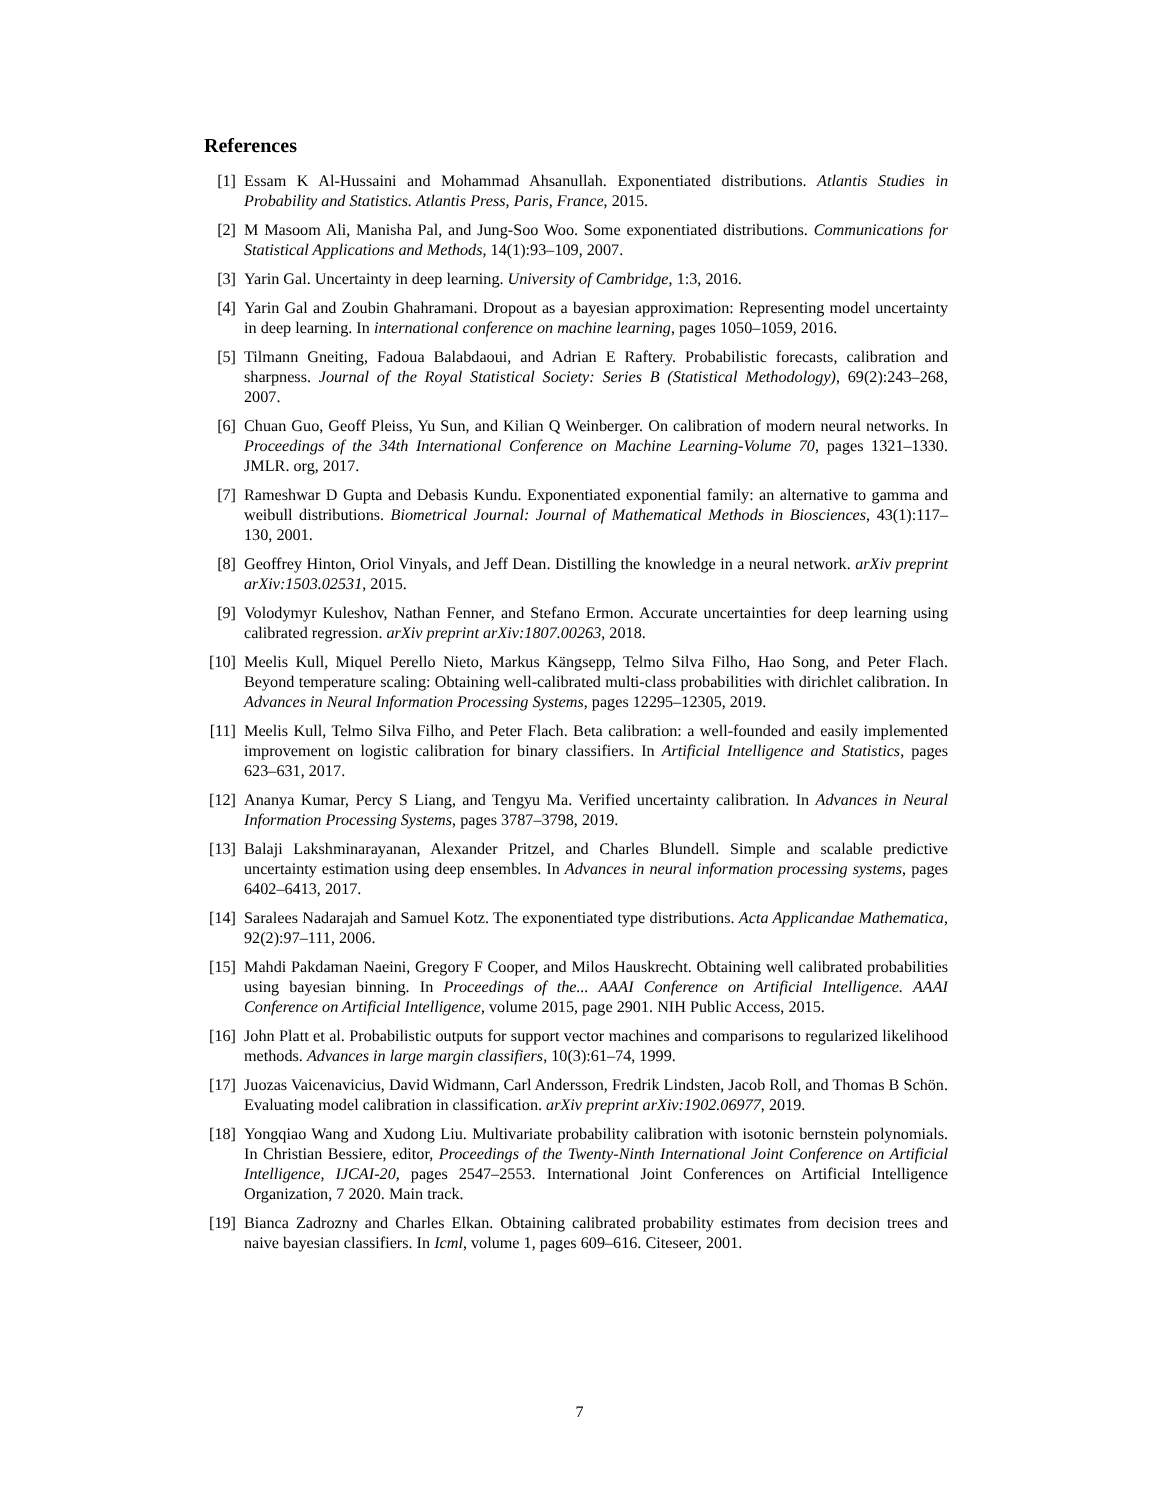References
[1] Essam K Al-Hussaini and Mohammad Ahsanullah. Exponentiated distributions. Atlantis Studies in Probability and Statistics. Atlantis Press, Paris, France, 2015.
[2] M Masoom Ali, Manisha Pal, and Jung-Soo Woo. Some exponentiated distributions. Communications for Statistical Applications and Methods, 14(1):93–109, 2007.
[3] Yarin Gal. Uncertainty in deep learning. University of Cambridge, 1:3, 2016.
[4] Yarin Gal and Zoubin Ghahramani. Dropout as a bayesian approximation: Representing model uncertainty in deep learning. In international conference on machine learning, pages 1050–1059, 2016.
[5] Tilmann Gneiting, Fadoua Balabdaoui, and Adrian E Raftery. Probabilistic forecasts, calibration and sharpness. Journal of the Royal Statistical Society: Series B (Statistical Methodology), 69(2):243–268, 2007.
[6] Chuan Guo, Geoff Pleiss, Yu Sun, and Kilian Q Weinberger. On calibration of modern neural networks. In Proceedings of the 34th International Conference on Machine Learning-Volume 70, pages 1321–1330. JMLR. org, 2017.
[7] Rameshwar D Gupta and Debasis Kundu. Exponentiated exponential family: an alternative to gamma and weibull distributions. Biometrical Journal: Journal of Mathematical Methods in Biosciences, 43(1):117–130, 2001.
[8] Geoffrey Hinton, Oriol Vinyals, and Jeff Dean. Distilling the knowledge in a neural network. arXiv preprint arXiv:1503.02531, 2015.
[9] Volodymyr Kuleshov, Nathan Fenner, and Stefano Ermon. Accurate uncertainties for deep learning using calibrated regression. arXiv preprint arXiv:1807.00263, 2018.
[10] Meelis Kull, Miquel Perello Nieto, Markus Kängsepp, Telmo Silva Filho, Hao Song, and Peter Flach. Beyond temperature scaling: Obtaining well-calibrated multi-class probabilities with dirichlet calibration. In Advances in Neural Information Processing Systems, pages 12295–12305, 2019.
[11] Meelis Kull, Telmo Silva Filho, and Peter Flach. Beta calibration: a well-founded and easily implemented improvement on logistic calibration for binary classifiers. In Artificial Intelligence and Statistics, pages 623–631, 2017.
[12] Ananya Kumar, Percy S Liang, and Tengyu Ma. Verified uncertainty calibration. In Advances in Neural Information Processing Systems, pages 3787–3798, 2019.
[13] Balaji Lakshminarayanan, Alexander Pritzel, and Charles Blundell. Simple and scalable predictive uncertainty estimation using deep ensembles. In Advances in neural information processing systems, pages 6402–6413, 2017.
[14] Saralees Nadarajah and Samuel Kotz. The exponentiated type distributions. Acta Applicandae Mathematica, 92(2):97–111, 2006.
[15] Mahdi Pakdaman Naeini, Gregory F Cooper, and Milos Hauskrecht. Obtaining well calibrated probabilities using bayesian binning. In Proceedings of the... AAAI Conference on Artificial Intelligence. AAAI Conference on Artificial Intelligence, volume 2015, page 2901. NIH Public Access, 2015.
[16] John Platt et al. Probabilistic outputs for support vector machines and comparisons to regularized likelihood methods. Advances in large margin classifiers, 10(3):61–74, 1999.
[17] Juozas Vaicenavicius, David Widmann, Carl Andersson, Fredrik Lindsten, Jacob Roll, and Thomas B Schön. Evaluating model calibration in classification. arXiv preprint arXiv:1902.06977, 2019.
[18] Yongqiao Wang and Xudong Liu. Multivariate probability calibration with isotonic bernstein polynomials. In Christian Bessiere, editor, Proceedings of the Twenty-Ninth International Joint Conference on Artificial Intelligence, IJCAI-20, pages 2547–2553. International Joint Conferences on Artificial Intelligence Organization, 7 2020. Main track.
[19] Bianca Zadrozny and Charles Elkan. Obtaining calibrated probability estimates from decision trees and naive bayesian classifiers. In Icml, volume 1, pages 609–616. Citeseer, 2001.
7